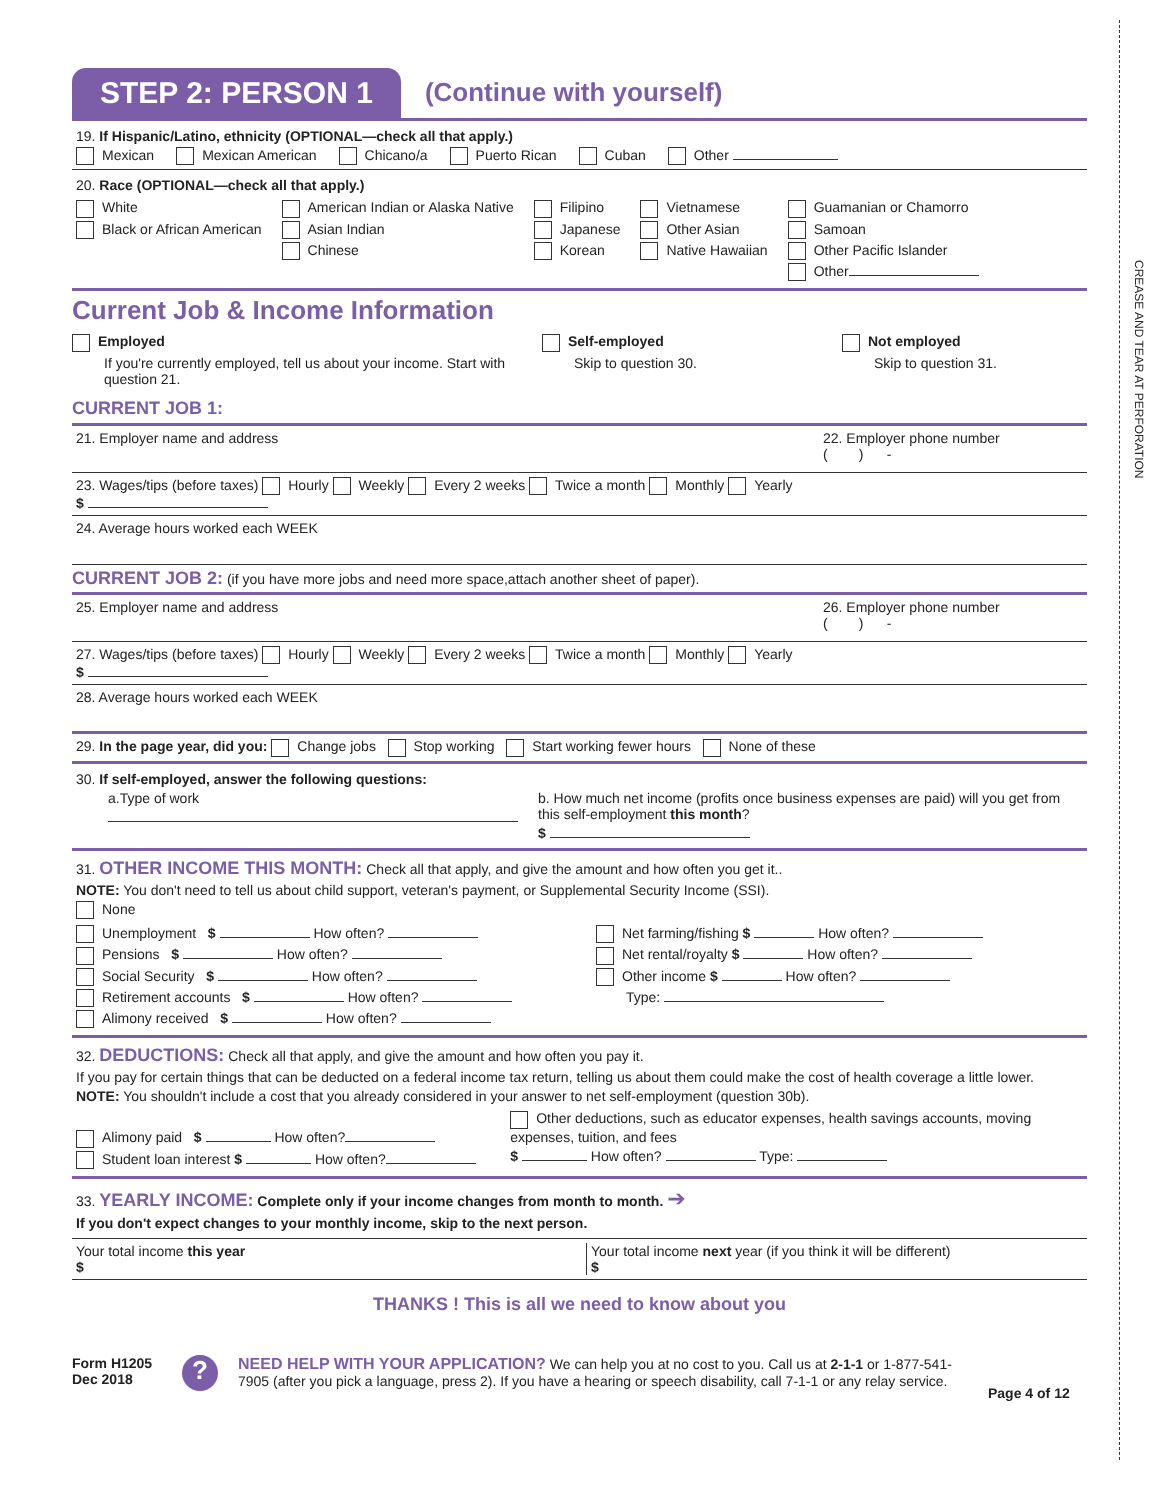CREASE AND TEAR AT PERFORATION
STEP 2: PERSON 1
(Continue with yourself)
19. If Hispanic/Latino, ethnicity (OPTIONAL—check all that apply.)
Mexican Mexican American Chicano/a Puerto Rican Cuban Other
20. Race (OPTIONAL—check all that apply.)
White
Black or African American
American Indian or Alaska Native
Asian Indian
Chinese
Filipino
Japanese
Korean
Vietnamese
Other Asian
Native Hawaiian
Guamanian or Chamorro
Samoan
Other Pacific Islander
Other
Current Job & Income Information
Employed
If you're currently employed, tell us about your income. Start with question 21.
Self-employed
Skip to question 30.
Not employed
Skip to question 31.
CURRENT JOB 1:
21. Employer name and address 22. Employer phone number
( ) -
23. Wages/tips (before taxes) Hourly Weekly Every 2 weeks Twice a month Monthly Yearly
$
24. Average hours worked each WEEK
CURRENT JOB 2: (if you have more jobs and need more space,attach another sheet of paper).
25. Employer name and address 26. Employer phone number
( ) -
27. Wages/tips (before taxes) Hourly Weekly Every 2 weeks Twice a month Monthly Yearly
$
28. Average hours worked each WEEK
29. In the page year, did you: Change jobs Stop working Start working fewer hours None of these
30. If self-employed, answer the following questions:
a.Type of work
b. How much net income (profits once business expenses are paid) will you get from this self-employment this month?
$
31. OTHER INCOME THIS MONTH: Check all that apply, and give the amount and how often you get it..
NOTE: You don't need to tell us about child support, veteran's payment, or Supplemental Security Income (SSI).
None
Unemployment $ How often?
Pensions $ How often?
Social Security $ How often?
Retirement accounts $ How often?
Alimony received $ How often?
Net farming/fishing $ How often?
Net rental/royalty $ How often?
Other income $ How often?
Type:
32. DEDUCTIONS: Check all that apply, and give the amount and how often you pay it.
If you pay for certain things that can be deducted on a federal income tax return, telling us about them could make the cost of health coverage a little lower.
NOTE: You shouldn't include a cost that you already considered in your answer to net self-employment (question 30b).
Alimony paid $ How often?
Student loan interest $ How often?
Other deductions, such as educator expenses, health savings accounts, moving expenses, tuition, and fees
$ How often? Type:
33. YEARLY INCOME: Complete only if your income changes from month to month. ➔
If you don't expect changes to your monthly income, skip to the next person.
Your total income this year
$
Your total income next year (if you think it will be different)
$
THANKS ! This is all we need to know about you
Form H1205
Dec 2018
?
NEED HELP WITH YOUR APPLICATION? We can help you at no cost to you. Call us at 2-1-1 or 1-877-541-7905 (after you pick a language, press 2). If you have a hearing or speech disability, call 7-1-1 or any relay service.
Page 4 of 12